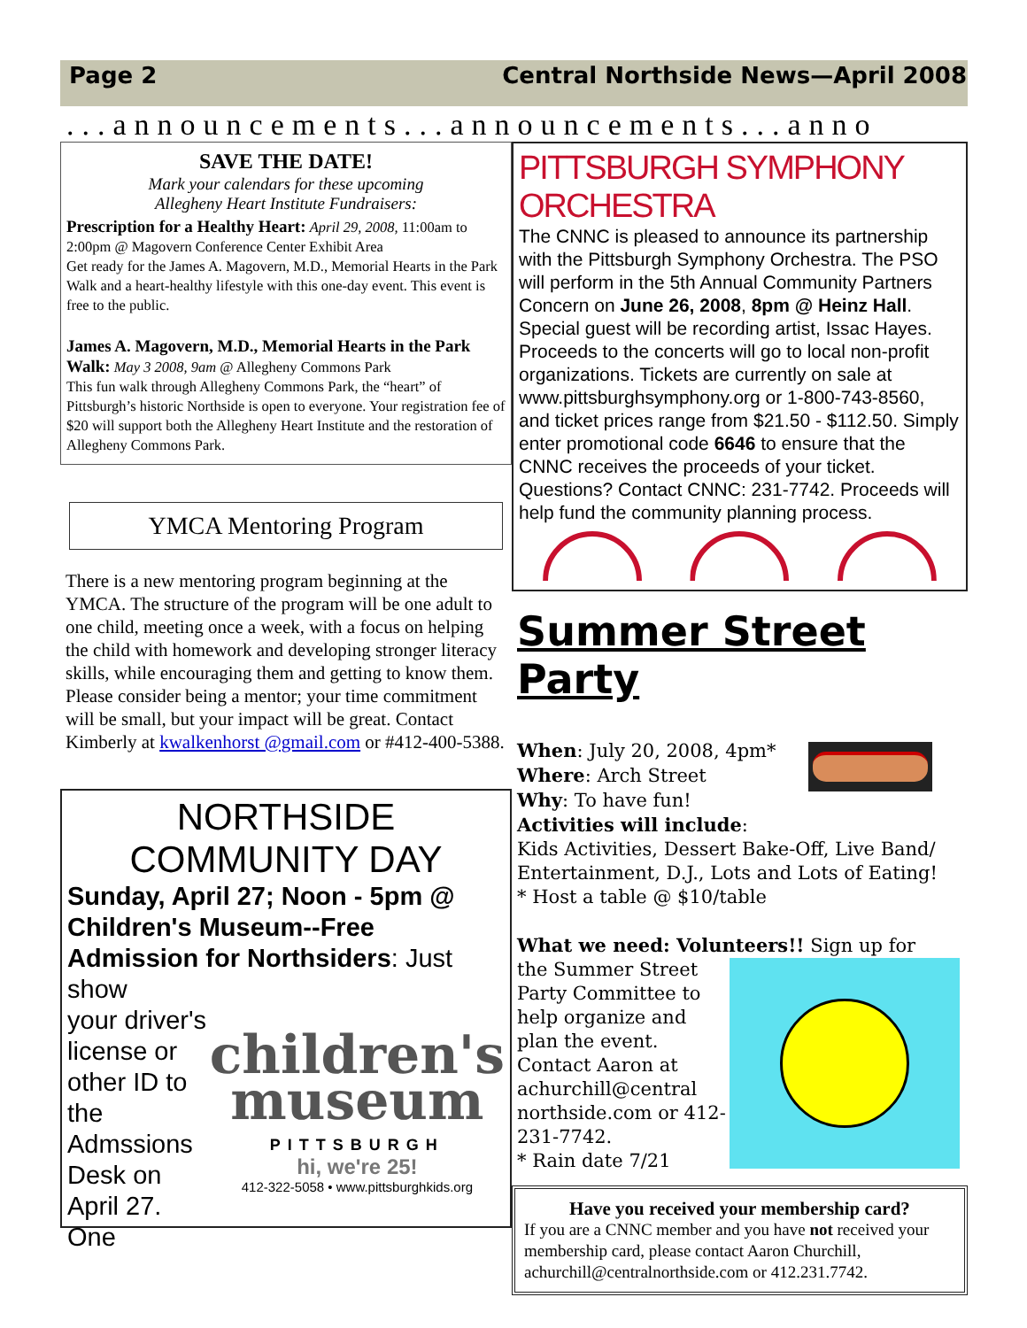Page 2 Central Northside News—April 2008
...announcements...announcements...anno
SAVE THE DATE!
Mark your calendars for these upcoming
Allegheny Heart Institute Fundraisers:
Prescription for a Healthy Heart: April 29, 2008, 11:00am to 2:00pm @ Magovern Conference Center Exhibit Area
Get ready for the James A. Magovern, M.D., Memorial Hearts in the Park Walk and a heart-healthy lifestyle with this one-day event. This event is free to the public.
James A. Magovern, M.D., Memorial Hearts in the Park Walk: May 3 2008, 9am @ Allegheny Commons Park
This fun walk through Allegheny Commons Park, the “heart” of Pittsburgh’s historic Northside is open to everyone. Your registration fee of $20 will support both the Allegheny Heart Institute and the restoration of Allegheny Commons Park.
YMCA Mentoring Program
There is a new mentoring program beginning at the YMCA. The structure of the program will be one adult to one child, meeting once a week, with a focus on helping the child with homework and developing stronger literacy skills, while encouraging them and getting to know them. Please consider being a mentor; your time commitment will be small, but your impact will be great. Contact Kimberly at kwalkenhorst @gmail.com or #412-400-5388.
NORTHSIDE
COMMUNITY DAY
Sunday, April 27; Noon - 5pm @ Children's Museum--Free Admission for Northsiders: Just show
your driver's license or other ID to the Admssions Desk on April 27. One
children's
museum
PITTSBURGH
hi, we're 25!
412-322-5058 • www.pittsburghkids.org
PITTSBURGH SYMPHONY ORCHESTRA
The CNNC is pleased to announce its partnership with the Pittsburgh Symphony Orchestra. The PSO will perform in the 5th Annual Community Partners Concern on June 26, 2008, 8pm @ Heinz Hall. Special guest will be recording artist, Issac Hayes. Proceeds to the concerts will go to local non-profit organizations. Tickets are currently on sale at www.pittsburghsymphony.org or 1-800-743-8560, and ticket prices range from $21.50 - $112.50. Simply enter promotional code 6646 to ensure that the CNNC receives the proceeds of your ticket. Questions? Contact CNNC: 231-7742. Proceeds will help fund the community planning process.
Summer Street Party
When: July 20, 2008, 4pm*
Where: Arch Street
Why: To have fun!
Activities will include:
Kids Activities, Dessert Bake-Off, Live Band/ Entertainment, D.J., Lots and Lots of Eating!
* Host a table @ $10/table
What we need: Volunteers!! Sign up for
the Summer Street Party Committee to help organize and plan the event. Contact Aaron at achurchill@central northside.com or 412-231-7742.
* Rain date 7/21
Have you received your membership card?
If you are a CNNC member and you have not received your membership card, please contact Aaron Churchill, achurchill@centralnorthside.com or 412.231.7742.